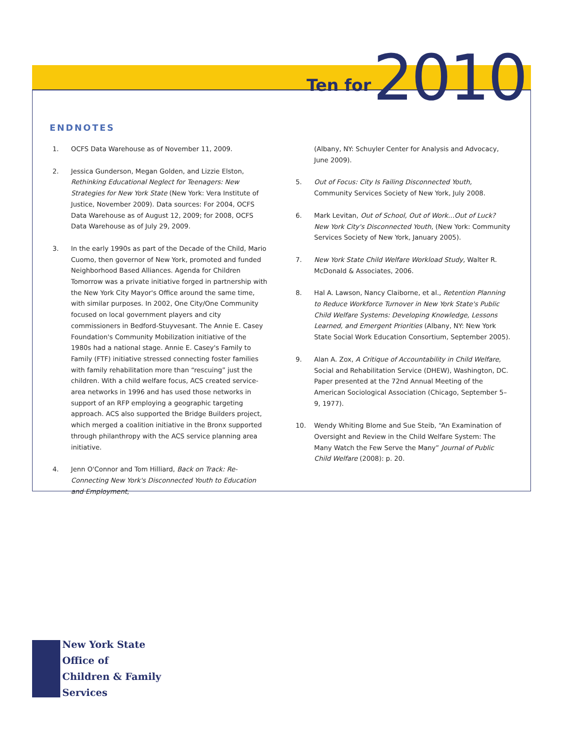Ten for 2010
ENDNOTES
1. OCFS Data Warehouse as of November 11, 2009.
2. Jessica Gunderson, Megan Golden, and Lizzie Elston, Rethinking Educational Neglect for Teenagers: New Strategies for New York State (New York: Vera Institute of Justice, November 2009). Data sources: For 2004, OCFS Data Warehouse as of August 12, 2009; for 2008, OCFS Data Warehouse as of July 29, 2009.
3. In the early 1990s as part of the Decade of the Child, Mario Cuomo, then governor of New York, promoted and funded Neighborhood Based Alliances. Agenda for Children Tomorrow was a private initiative forged in partnership with the New York City Mayor's Office around the same time, with similar purposes. In 2002, One City/One Community focused on local government players and city commissioners in Bedford-Stuyvesant. The Annie E. Casey Foundation's Community Mobilization initiative of the 1980s had a national stage. Annie E. Casey's Family to Family (FTF) initiative stressed connecting foster families with family rehabilitation more than “rescuing” just the children. With a child welfare focus, ACS created service-area networks in 1996 and has used those networks in support of an RFP employing a geographic targeting approach. ACS also supported the Bridge Builders project, which merged a coalition initiative in the Bronx supported through philanthropy with the ACS service planning area initiative.
4. Jenn O'Connor and Tom Hilliard, Back on Track: Re-Connecting New York's Disconnected Youth to Education and Employment,
(Albany, NY: Schuyler Center for Analysis and Advocacy, June 2009).
5. Out of Focus: City Is Failing Disconnected Youth, Community Services Society of New York, July 2008.
6. Mark Levitan, Out of School, Out of Work…Out of Luck? New York City's Disconnected Youth, (New York: Community Services Society of New York, January 2005).
7. New York State Child Welfare Workload Study, Walter R. McDonald & Associates, 2006.
8. Hal A. Lawson, Nancy Claiborne, et al., Retention Planning to Reduce Workforce Turnover in New York State's Public Child Welfare Systems: Developing Knowledge, Lessons Learned, and Emergent Priorities (Albany, NY: New York State Social Work Education Consortium, September 2005).
9. Alan A. Zox, A Critique of Accountability in Child Welfare, Social and Rehabilitation Service (DHEW), Washington, DC. Paper presented at the 72nd Annual Meeting of the American Sociological Association (Chicago, September 5–9, 1977).
10. Wendy Whiting Blome and Sue Steib, “An Examination of Oversight and Review in the Child Welfare System: The Many Watch the Few Serve the Many” Journal of Public Child Welfare (2008): p. 20.
New York State
Office of
Children & Family
Services